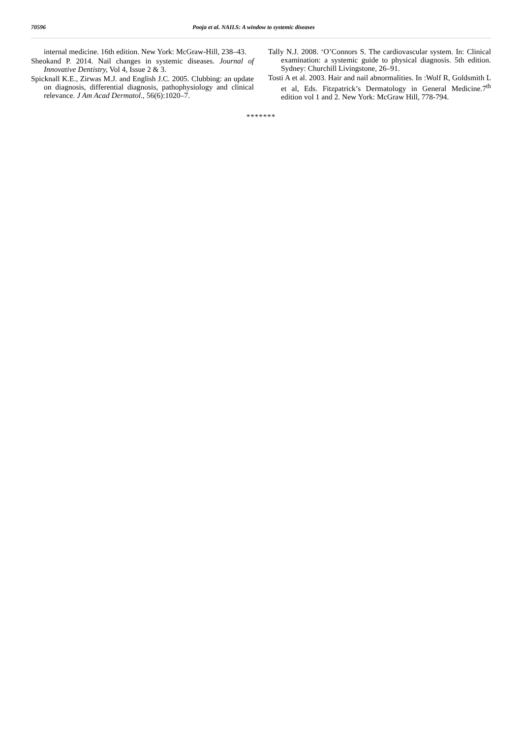70596 Pooja et al. NAILS: A window to systemic diseases
internal medicine. 16th edition. New York: McGraw-Hill, 238–43.
Sheokand P. 2014. Nail changes in systemic diseases. Journal of Innovative Dentistry, Vol 4, Issue 2 & 3.
Spicknall K.E., Zirwas M.J. and English J.C. 2005. Clubbing: an update on diagnosis, differential diagnosis, pathophysiology and clinical relevance. J Am Acad Dermatol., 56(6):1020–7.
Tally N.J. 2008. ‘O’Connors S. The cardiovascular system. In: Clinical examination: a systemic guide to physical diagnosis. 5th edition. Sydney: Churchill Livingstone, 26–91.
Tosti A et al. 2003. Hair and nail abnormalities. In :Wolf R, Goldsmith L et al, Eds. Fitzpatrick’s Dermatology in General Medicine.7<sup>th</sup> edition vol 1 and 2. New York: McGraw Hill, 778-794.
*******